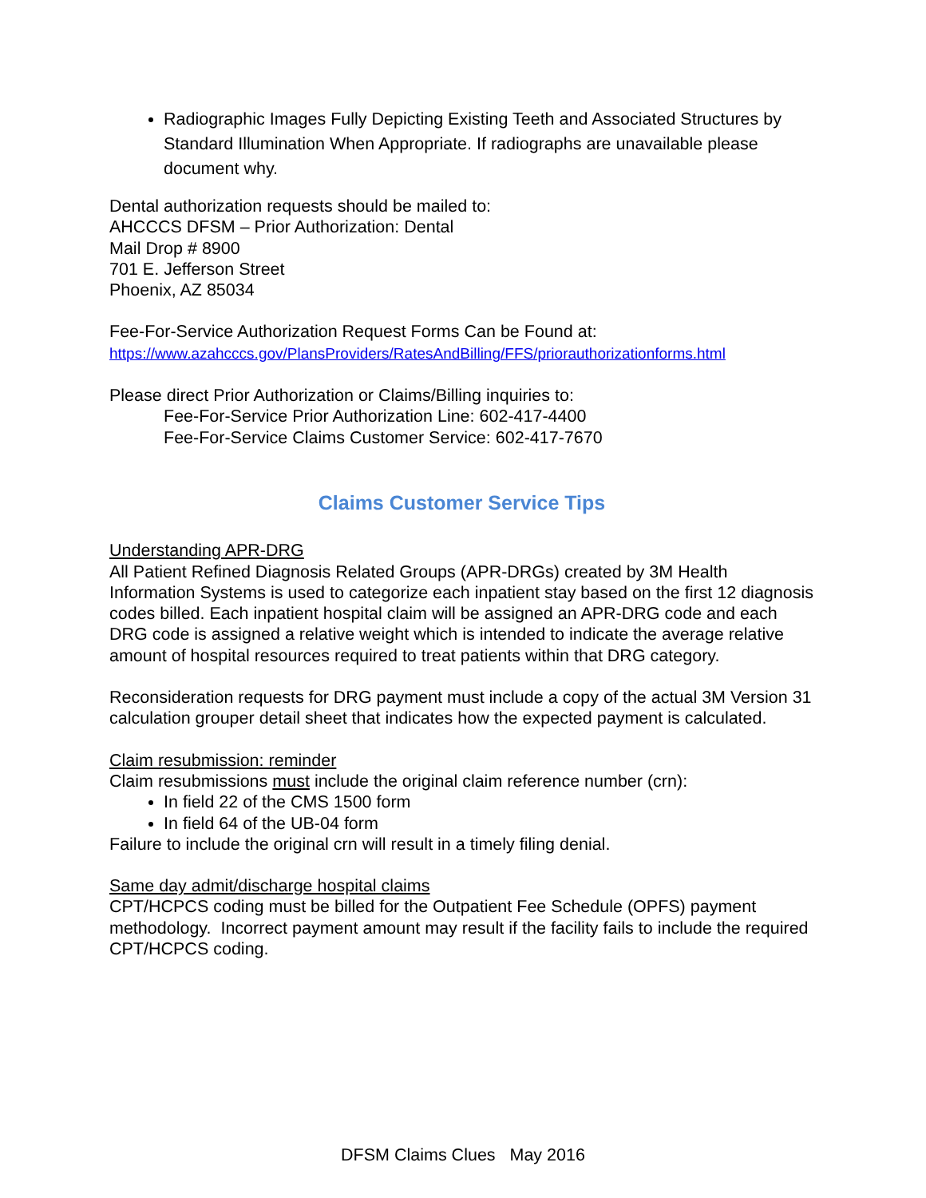Radiographic Images Fully Depicting Existing Teeth and Associated Structures by Standard Illumination When Appropriate. If radiographs are unavailable please document why.
Dental authorization requests should be mailed to:
AHCCCS DFSM – Prior Authorization: Dental
Mail Drop # 8900
701 E. Jefferson Street
Phoenix, AZ 85034
Fee-For-Service Authorization Request Forms Can be Found at:
https://www.azahcccs.gov/PlansProviders/RatesAndBilling/FFS/priorauthorizationforms.html
Please direct Prior Authorization or Claims/Billing inquiries to:
Fee-For-Service Prior Authorization Line: 602-417-4400
Fee-For-Service Claims Customer Service: 602-417-7670
Claims Customer Service Tips
Understanding APR-DRG
All Patient Refined Diagnosis Related Groups (APR-DRGs) created by 3M Health Information Systems is used to categorize each inpatient stay based on the first 12 diagnosis codes billed. Each inpatient hospital claim will be assigned an APR-DRG code and each DRG code is assigned a relative weight which is intended to indicate the average relative amount of hospital resources required to treat patients within that DRG category.
Reconsideration requests for DRG payment must include a copy of the actual 3M Version 31 calculation grouper detail sheet that indicates how the expected payment is calculated.
Claim resubmission: reminder
Claim resubmissions must include the original claim reference number (crn):
In field 22 of the CMS 1500 form
In field 64 of the UB-04 form
Failure to include the original crn will result in a timely filing denial.
Same day admit/discharge hospital claims
CPT/HCPCS coding must be billed for the Outpatient Fee Schedule (OPFS) payment methodology. Incorrect payment amount may result if the facility fails to include the required CPT/HCPCS coding.
DFSM Claims Clues May 2016